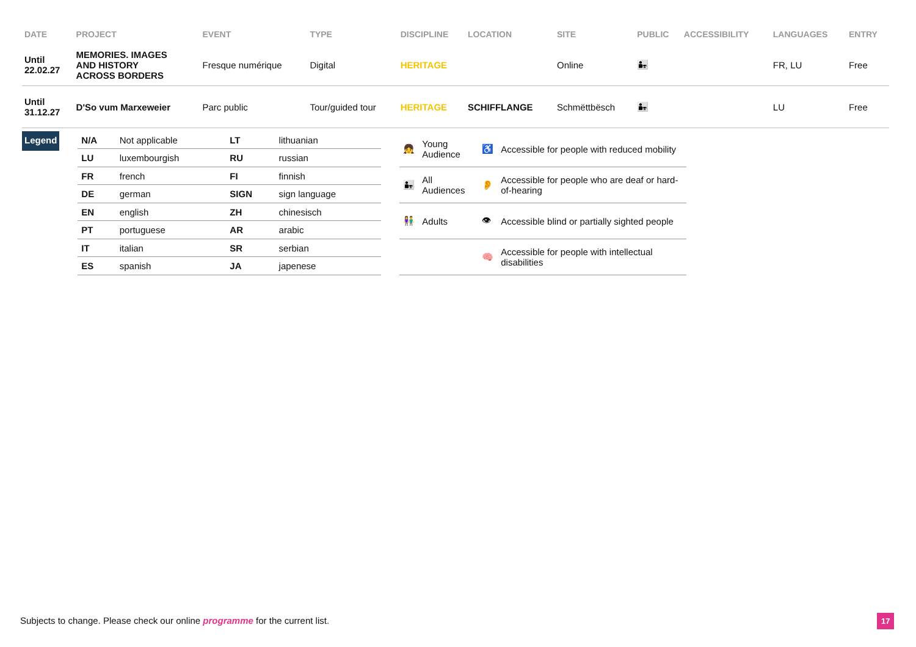| DATE | PROJECT | EVENT | TYPE | DISCIPLINE | LOCATION | SITE | PUBLIC | ACCESSIBILITY | LANGUAGES | ENTRY |
| --- | --- | --- | --- | --- | --- | --- | --- | --- | --- | --- |
| Until 22.02.27 | MEMORIES. IMAGES AND HISTORY ACROSS BORDERS | Fresque numérique | Digital | HERITAGE | | Online | 👨‍👧 | | FR, LU | Free |
| Until 31.12.27 | D'So vum Marxeweier | Parc public | Tour/guided tour | HERITAGE | SCHIFFLANGE | Schmëttbësch | 👨‍👧 | | LU | Free |
Legend
| N/A | Not applicable | LT | lithuanian |
| LU | luxembourgish | RU | russian |
| FR | french | FI | finnish |
| DE | german | SIGN | sign language |
| EN | english | ZH | chinesisch |
| PT | portuguese | AR | arabic |
| IT | italian | SR | serbian |
| ES | spanish | JA | japenese |
| 👧 | Young Audience | ♿ | Accessible for people with reduced mobility |
| 👨‍👧 | All Audiences | 👂 | Accessible for people who are deaf or hard-of-hearing |
| 👫 | Adults | 👁 | Accessible blind or partially sighted people |
| | | 🧠 | Accessible for people with intellectual disabilities |
Subjects to change. Please check our online programme for the current list.
17